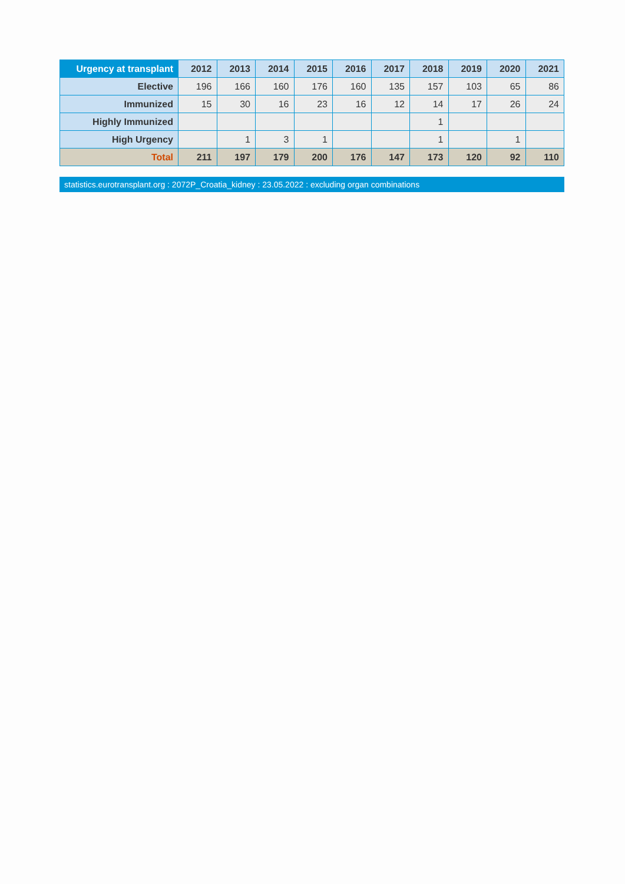| Urgency at transplant | 2012 | 2013 | 2014 | 2015 | 2016 | 2017 | 2018 | 2019 | 2020 | 2021 |
| --- | --- | --- | --- | --- | --- | --- | --- | --- | --- | --- |
| Elective | 196 | 166 | 160 | 176 | 160 | 135 | 157 | 103 | 65 | 86 |
| Immunized | 15 | 30 | 16 | 23 | 16 | 12 | 14 | 17 | 26 | 24 |
| Highly Immunized | | | | | | | 1 | | | |
| High Urgency | | 1 | 3 | 1 | | | 1 | | 1 | |
| Total | 211 | 197 | 179 | 200 | 176 | 147 | 173 | 120 | 92 | 110 |
statistics.eurotransplant.org : 2072P_Croatia_kidney : 23.05.2022 : excluding organ combinations